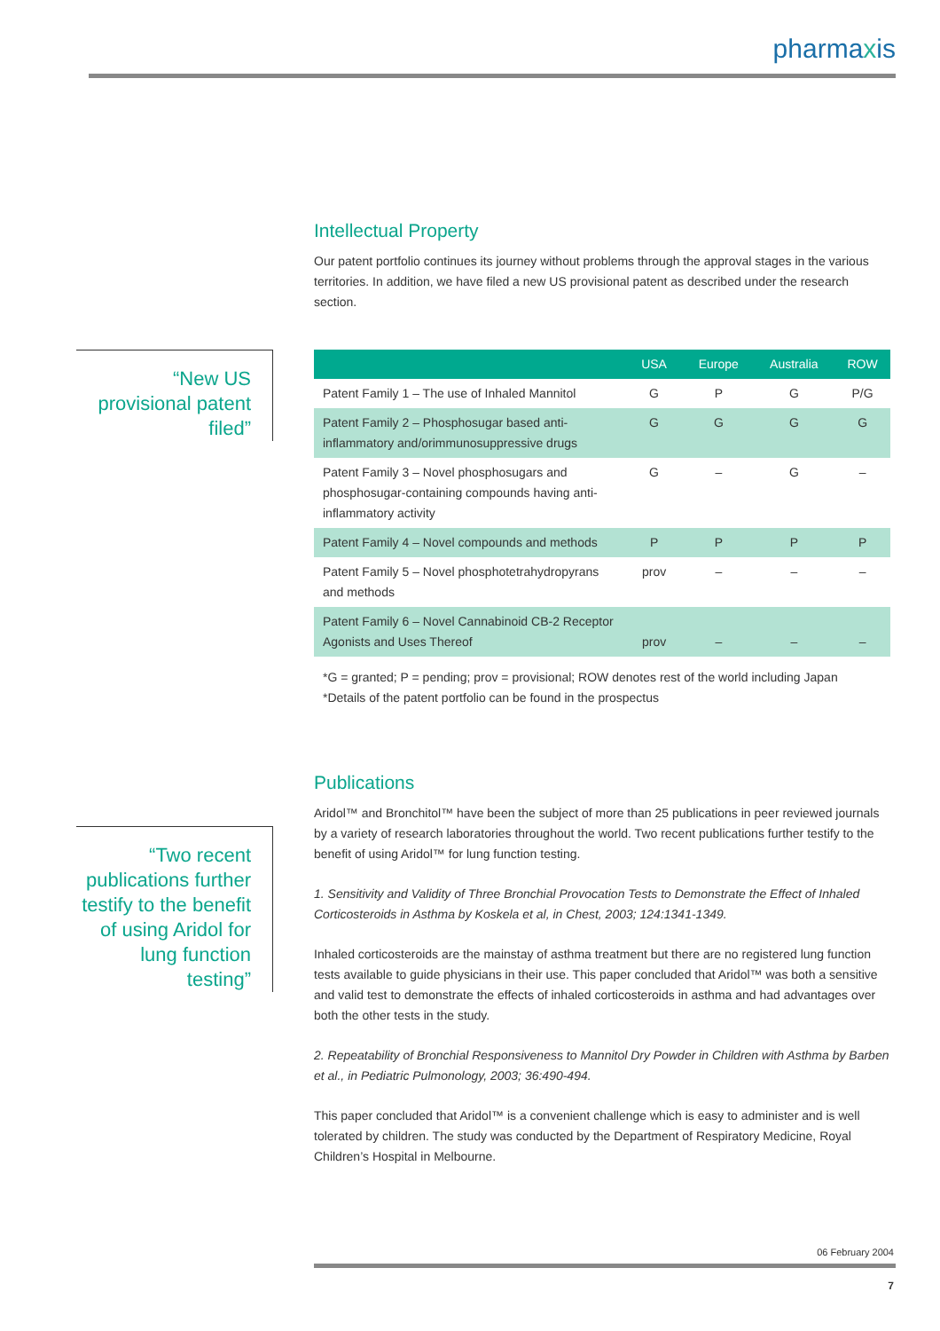pharmaxis
“New US provisional patent filed”
“Two recent publications further testify to the benefit of using Aridol for lung function testing”
Intellectual Property
Our patent portfolio continues its journey without problems through the approval stages in the various territories. In addition, we have filed a new US provisional patent as described under the research section.
| | USA | Europe | Australia | ROW |
| --- | --- | --- | --- | --- |
| Patent Family 1 – The use of Inhaled Mannitol | G | P | G | P/G |
| Patent Family 2 – Phosphosugar based anti-inflammatory and/orimmunosuppressive drugs | G | G | G | G |
| Patent Family 3 – Novel phosphosugars and phosphosugar-containing compounds having anti-inflammatory activity | G | – | G | – |
| Patent Family 4 – Novel compounds and methods | P | P | P | P |
| Patent Family 5 – Novel phosphotetrahydropyrans and methods | prov | – | – | – |
| Patent Family 6 – Novel Cannabinoid CB-2 Receptor Agonists and Uses Thereof | prov | – | – | – |
*G = granted; P = pending; prov = provisional; ROW denotes rest of the world including Japan
*Details of the patent portfolio can be found in the prospectus
Publications
Aridol™ and Bronchitol™ have been the subject of more than 25 publications in peer reviewed journals by a variety of research laboratories throughout the world. Two recent publications further testify to the benefit of using Aridol™ for lung function testing.
1. Sensitivity and Validity of Three Bronchial Provocation Tests to Demonstrate the Effect of Inhaled Corticosteroids in Asthma by Koskela et al, in Chest, 2003; 124:1341-1349.
Inhaled corticosteroids are the mainstay of asthma treatment but there are no registered lung function tests available to guide physicians in their use. This paper concluded that Aridol™ was both a sensitive and valid test to demonstrate the effects of inhaled corticosteroids in asthma and had advantages over both the other tests in the study.
2. Repeatability of Bronchial Responsiveness to Mannitol Dry Powder in Children with Asthma by Barben et al., in Pediatric Pulmonology, 2003; 36:490-494.
This paper concluded that Aridol™ is a convenient challenge which is easy to administer and is well tolerated by children. The study was conducted by the Department of Respiratory Medicine, Royal Children’s Hospital in Melbourne.
06 February 2004
7